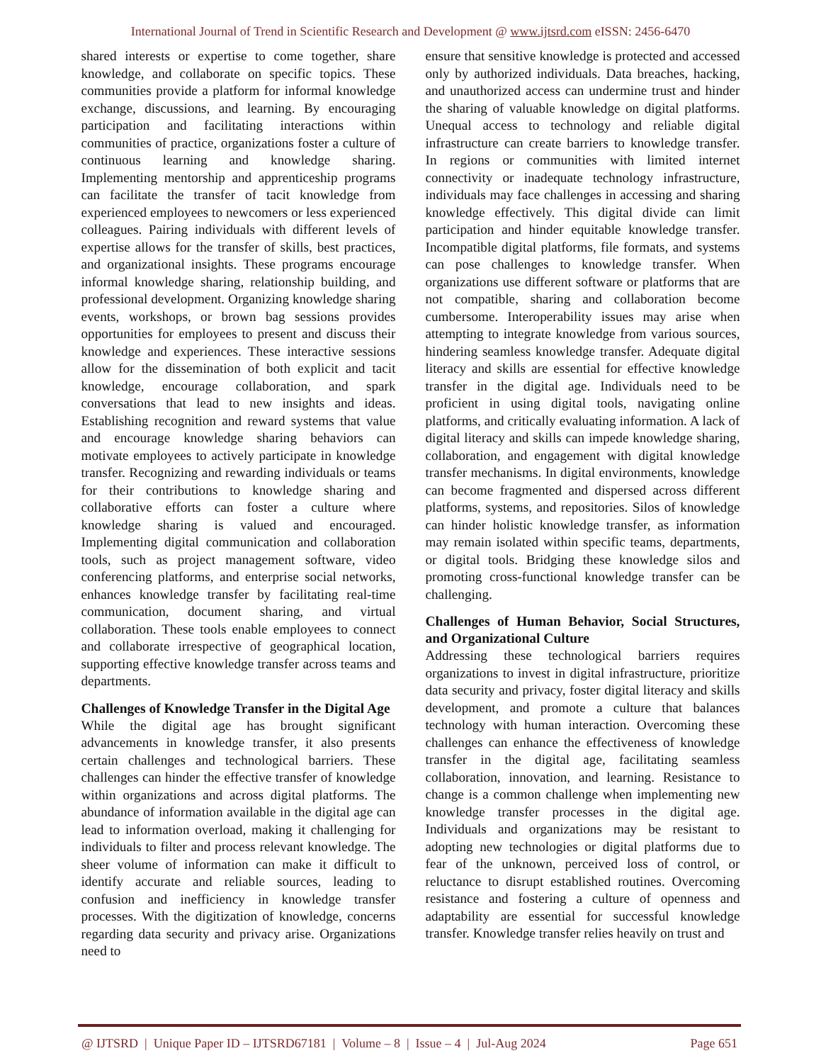International Journal of Trend in Scientific Research and Development @ www.ijtsrd.com eISSN: 2456-6470
shared interests or expertise to come together, share knowledge, and collaborate on specific topics. These communities provide a platform for informal knowledge exchange, discussions, and learning. By encouraging participation and facilitating interactions within communities of practice, organizations foster a culture of continuous learning and knowledge sharing. Implementing mentorship and apprenticeship programs can facilitate the transfer of tacit knowledge from experienced employees to newcomers or less experienced colleagues. Pairing individuals with different levels of expertise allows for the transfer of skills, best practices, and organizational insights. These programs encourage informal knowledge sharing, relationship building, and professional development. Organizing knowledge sharing events, workshops, or brown bag sessions provides opportunities for employees to present and discuss their knowledge and experiences. These interactive sessions allow for the dissemination of both explicit and tacit knowledge, encourage collaboration, and spark conversations that lead to new insights and ideas. Establishing recognition and reward systems that value and encourage knowledge sharing behaviors can motivate employees to actively participate in knowledge transfer. Recognizing and rewarding individuals or teams for their contributions to knowledge sharing and collaborative efforts can foster a culture where knowledge sharing is valued and encouraged. Implementing digital communication and collaboration tools, such as project management software, video conferencing platforms, and enterprise social networks, enhances knowledge transfer by facilitating real-time communication, document sharing, and virtual collaboration. These tools enable employees to connect and collaborate irrespective of geographical location, supporting effective knowledge transfer across teams and departments.
Challenges of Knowledge Transfer in the Digital Age
While the digital age has brought significant advancements in knowledge transfer, it also presents certain challenges and technological barriers. These challenges can hinder the effective transfer of knowledge within organizations and across digital platforms. The abundance of information available in the digital age can lead to information overload, making it challenging for individuals to filter and process relevant knowledge. The sheer volume of information can make it difficult to identify accurate and reliable sources, leading to confusion and inefficiency in knowledge transfer processes. With the digitization of knowledge, concerns regarding data security and privacy arise. Organizations need to
ensure that sensitive knowledge is protected and accessed only by authorized individuals. Data breaches, hacking, and unauthorized access can undermine trust and hinder the sharing of valuable knowledge on digital platforms. Unequal access to technology and reliable digital infrastructure can create barriers to knowledge transfer. In regions or communities with limited internet connectivity or inadequate technology infrastructure, individuals may face challenges in accessing and sharing knowledge effectively. This digital divide can limit participation and hinder equitable knowledge transfer. Incompatible digital platforms, file formats, and systems can pose challenges to knowledge transfer. When organizations use different software or platforms that are not compatible, sharing and collaboration become cumbersome. Interoperability issues may arise when attempting to integrate knowledge from various sources, hindering seamless knowledge transfer. Adequate digital literacy and skills are essential for effective knowledge transfer in the digital age. Individuals need to be proficient in using digital tools, navigating online platforms, and critically evaluating information. A lack of digital literacy and skills can impede knowledge sharing, collaboration, and engagement with digital knowledge transfer mechanisms. In digital environments, knowledge can become fragmented and dispersed across different platforms, systems, and repositories. Silos of knowledge can hinder holistic knowledge transfer, as information may remain isolated within specific teams, departments, or digital tools. Bridging these knowledge silos and promoting cross-functional knowledge transfer can be challenging.
Challenges of Human Behavior, Social Structures, and Organizational Culture
Addressing these technological barriers requires organizations to invest in digital infrastructure, prioritize data security and privacy, foster digital literacy and skills development, and promote a culture that balances technology with human interaction. Overcoming these challenges can enhance the effectiveness of knowledge transfer in the digital age, facilitating seamless collaboration, innovation, and learning. Resistance to change is a common challenge when implementing new knowledge transfer processes in the digital age. Individuals and organizations may be resistant to adopting new technologies or digital platforms due to fear of the unknown, perceived loss of control, or reluctance to disrupt established routines. Overcoming resistance and fostering a culture of openness and adaptability are essential for successful knowledge transfer. Knowledge transfer relies heavily on trust and
@ IJTSRD | Unique Paper ID – IJTSRD67181 | Volume – 8 | Issue – 4 | Jul-Aug 2024 Page 651